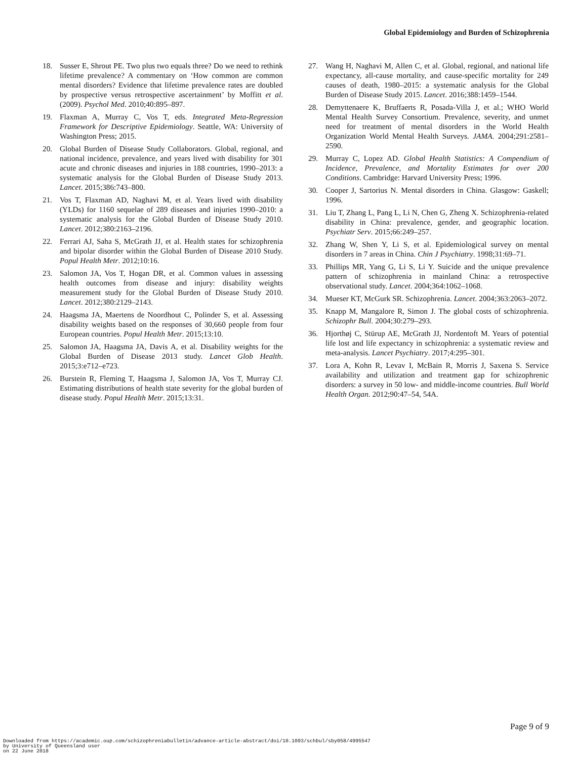Global Epidemiology and Burden of Schizophrenia
18. Susser E, Shrout PE. Two plus two equals three? Do we need to rethink lifetime prevalence? A commentary on ‘How common are common mental disorders? Evidence that lifetime prevalence rates are doubled by prospective versus retrospective ascertainment’ by Moffitt et al. (2009). Psychol Med. 2010;40:895–897.
19. Flaxman A, Murray C, Vos T, eds. Integrated Meta-Regression Framework for Descriptive Epidemiology. Seattle, WA: University of Washington Press; 2015.
20. Global Burden of Disease Study Collaborators. Global, regional, and national incidence, prevalence, and years lived with disability for 301 acute and chronic diseases and injuries in 188 countries, 1990–2013: a systematic analysis for the Global Burden of Disease Study 2013. Lancet. 2015;386:743–800.
21. Vos T, Flaxman AD, Naghavi M, et al. Years lived with disability (YLDs) for 1160 sequelae of 289 diseases and injuries 1990–2010: a systematic analysis for the Global Burden of Disease Study 2010. Lancet. 2012;380:2163–2196.
22. Ferrari AJ, Saha S, McGrath JJ, et al. Health states for schizophrenia and bipolar disorder within the Global Burden of Disease 2010 Study. Popul Health Metr. 2012;10:16.
23. Salomon JA, Vos T, Hogan DR, et al. Common values in assessing health outcomes from disease and injury: disability weights measurement study for the Global Burden of Disease Study 2010. Lancet. 2012;380:2129–2143.
24. Haagsma JA, Maertens de Noordhout C, Polinder S, et al. Assessing disability weights based on the responses of 30,660 people from four European countries. Popul Health Metr. 2015;13:10.
25. Salomon JA, Haagsma JA, Davis A, et al. Disability weights for the Global Burden of Disease 2013 study. Lancet Glob Health. 2015;3:e712–e723.
26. Burstein R, Fleming T, Haagsma J, Salomon JA, Vos T, Murray CJ. Estimating distributions of health state severity for the global burden of disease study. Popul Health Metr. 2015;13:31.
27. Wang H, Naghavi M, Allen C, et al. Global, regional, and national life expectancy, all-cause mortality, and cause-specific mortality for 249 causes of death, 1980–2015: a systematic analysis for the Global Burden of Disease Study 2015. Lancet. 2016;388:1459–1544.
28. Demyttenaere K, Bruffaerts R, Posada-Villa J, et al.; WHO World Mental Health Survey Consortium. Prevalence, severity, and unmet need for treatment of mental disorders in the World Health Organization World Mental Health Surveys. JAMA. 2004;291:2581–2590.
29. Murray C, Lopez AD. Global Health Statistics: A Compendium of Incidence, Prevalence, and Mortality Estimates for over 200 Conditions. Cambridge: Harvard University Press; 1996.
30. Cooper J, Sartorius N. Mental disorders in China. Glasgow: Gaskell; 1996.
31. Liu T, Zhang L, Pang L, Li N, Chen G, Zheng X. Schizophrenia-related disability in China: prevalence, gender, and geographic location. Psychiatr Serv. 2015;66:249–257.
32. Zhang W, Shen Y, Li S, et al. Epidemiological survey on mental disorders in 7 areas in China. Chin J Psychiatry. 1998;31:69–71.
33. Phillips MR, Yang G, Li S, Li Y. Suicide and the unique prevalence pattern of schizophrenia in mainland China: a retrospective observational study. Lancet. 2004;364:1062–1068.
34. Mueser KT, McGurk SR. Schizophrenia. Lancet. 2004;363:2063–2072.
35. Knapp M, Mangalore R, Simon J. The global costs of schizophrenia. Schizophr Bull. 2004;30:279–293.
36. Hjorthøj C, Stürup AE, McGrath JJ, Nordentoft M. Years of potential life lost and life expectancy in schizophrenia: a systematic review and meta-analysis. Lancet Psychiatry. 2017;4:295–301.
37. Lora A, Kohn R, Levav I, McBain R, Morris J, Saxena S. Service availability and utilization and treatment gap for schizophrenic disorders: a survey in 50 low- and middle-income countries. Bull World Health Organ. 2012;90:47–54, 54A.
Page 9 of 9
Downloaded from https://academic.oup.com/schizophreniabulletin/advance-article-abstract/doi/10.1093/schbul/sby058/4995547
by University of Queensland user
on 22 June 2018